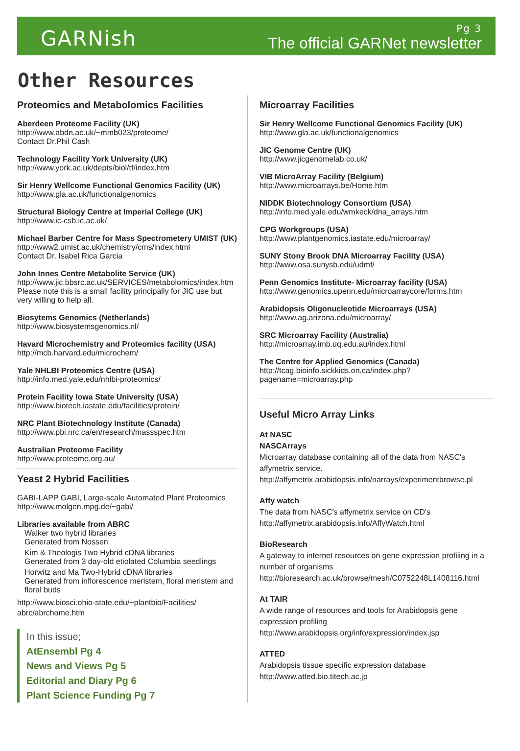GARNish
Pg 3
The official GARNet newsletter
Other Resources
Proteomics and Metabolomics Facilities
Aberdeen Proteome Facility (UK)
http://www.abdn.ac.uk/~mmb023/proteome/
Contact Dr.Phil Cash
Technology Facility York University (UK)
http://www.york.ac.uk/depts/biol/tf/index.htm
Sir Henry Wellcome Functional Genomics Facility (UK)
http://www.gla.ac.uk/functionalgenomics
Structural Biology Centre at Imperial College (UK)
http://www.ic-csb.ic.ac.uk/
Michael Barber Centre for Mass Spectrometery UMIST (UK)
http://www2.umist.ac.uk/chemistry/cms/index.html
Contact Dr. Isabel Rica Garcia
John Innes Centre Metabolite Service (UK)
http://www.jic.bbsrc.ac.uk/SERVICES/metabolomics/index.htm
Please note this is a small facility principally for JIC use but very willing to help all.
Biosytems Genomics (Netherlands)
http://www.biosystemsgenomics.nl/
Havard Microchemistry and Proteomics facility (USA)
http://mcb.harvard.edu/microchem/
Yale NHLBI Proteomics Centre (USA)
http://info.med.yale.edu/nhlbi-proteomics/
Protein Facility Iowa State University (USA)
http://www.biotech.iastate.edu/facilities/protein/
NRC Plant Biotechnology Institute (Canada)
http://www.pbi.nrc.ca/en/research/massspec.htm
Australian Proteome Facility
http://www.proteome.org.au/
Yeast 2 Hybrid Facilities
GABI-LAPP GABI, Large-scale Automated Plant Proteomics
http://www.molgen.mpg.de/~gabi/
Libraries available from ABRC
Walker two hybrid libraries
Generated from Nossen
Kim & Theologis Two Hybrid cDNA libraries
Generated from 3 day-old etiolated Columbia seedlings
Horwitz and Ma Two-Hybrid cDNA libraries
Generated from inflorescence meristem, floral meristem and floral buds
http://www.biosci.ohio-state.edu/~plantbio/Facilities/ abrc/abrchome.htm
In this issue;
AtEnsembl Pg 4
News and Views Pg 5
Editorial and Diary Pg 6
Plant Science Funding Pg 7
Microarray Facilities
Sir Henry Wellcome Functional Genomics Facility (UK)
http://www.gla.ac.uk/functionalgenomics
JIC Genome Centre (UK)
http://www.jicgenomelab.co.uk/
VIB MicroArray Facility (Belgium)
http://www.microarrays.be/Home.htm
NIDDK Biotechnology Consortium (USA)
http://info.med.yale.edu/wmkeck/dna_arrays.htm
CPG Workgroups (USA)
http://www.plantgenomics.iastate.edu/microarray/
SUNY Stony Brook DNA Microarray Facility (USA)
http://www.osa.sunysb.edu/udmf/
Penn Genomics Institute- Microarray facility (USA)
http://www.genomics.upenn.edu/microarraycore/forms.htm
Arabidopsis Oligonucleotide Microarrays (USA)
http://www.ag.arizona.edu/microarray/
SRC Microarray Facility (Australia)
http://microarray.imb.uq.edu.au/index.html
The Centre for Applied Genomics (Canada)
http://tcag.bioinfo.sickkids.on.ca/index.php?pagename=microarray.php
Useful Micro Array Links
At NASC
NASCArrays
Microarray database containing all of the data from NASC's affymetrix service.
http://affymetrix.arabidopsis.info/narrays/experimentbrowse.pl
Affy watch
The data from NASC's affymetrix service on CD's
http://affymetrix.arabidopsis.info/AffyWatch.html
BioResearch
A gateway to internet resources on gene expression profiling in a number of organisms
http://bioresearch.ac.uk/browse/mesh/C0752248L1408116.html
At TAIR
A wide range of resources and tools for Arabidopsis gene expression profiling
http://www.arabidopsis.org/info/expression/index.jsp
ATTED
Arabidopsis tissue specific expression database
http://www.atted.bio.titech.ac.jp